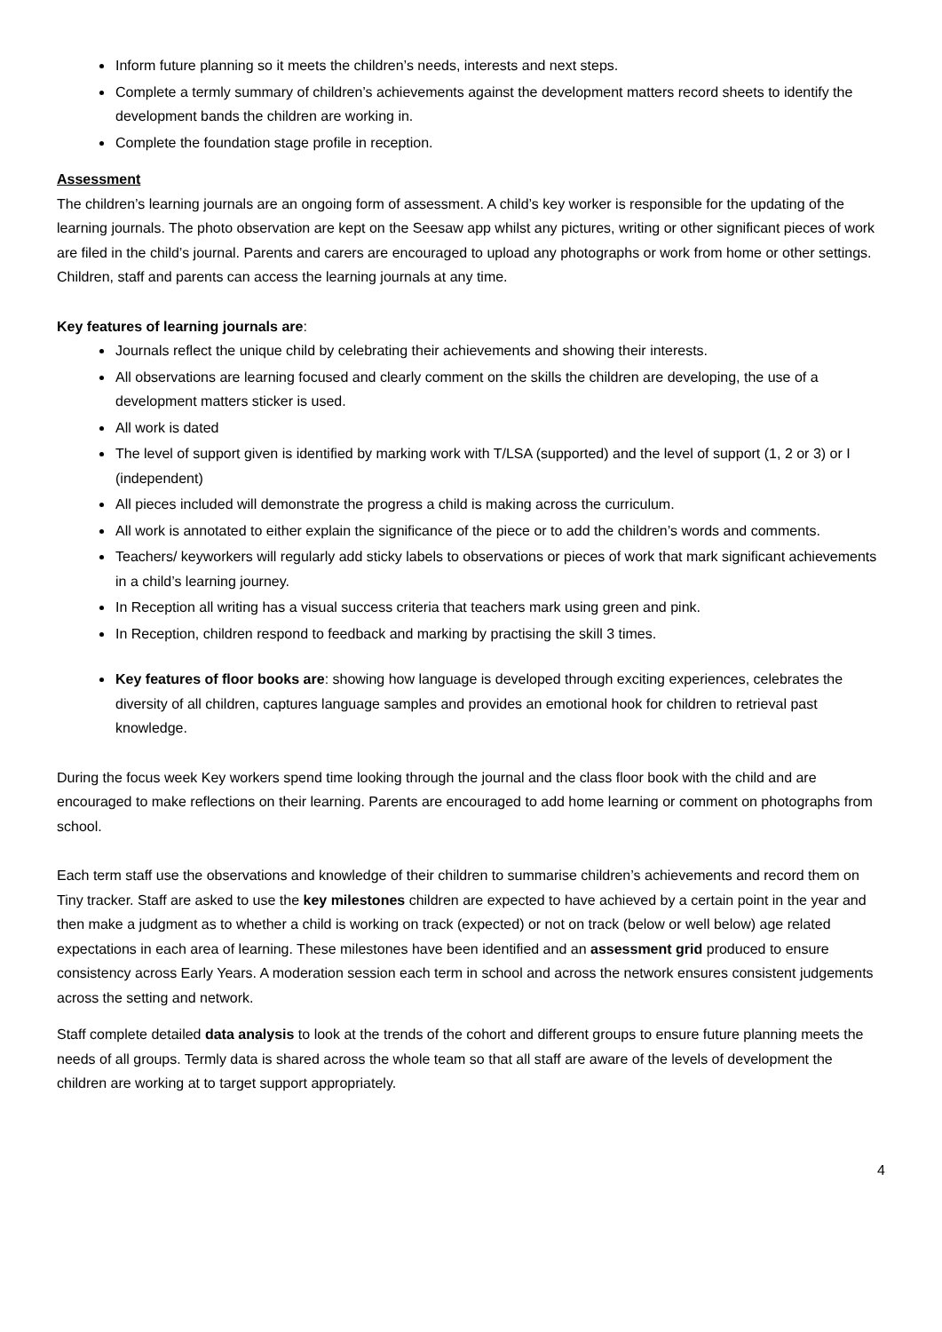Inform future planning so it meets the children’s needs, interests and next steps.
Complete a termly summary of children’s achievements against the development matters record sheets to identify the development bands the children are working in.
Complete the foundation stage profile in reception.
Assessment
The children’s learning journals are an ongoing form of assessment. A child’s key worker is responsible for the updating of the learning journals. The photo observation are kept on the Seesaw app whilst any pictures, writing or other significant pieces of work are filed in the child’s journal. Parents and carers are encouraged to upload any photographs or work from home or other settings. Children, staff and parents can access the learning journals at any time.
Key features of learning journals are:
Journals reflect the unique child by celebrating their achievements and showing their interests.
All observations are learning focused and clearly comment on the skills the children are developing, the use of a development matters sticker is used.
All work is dated
The level of support given is identified by marking work with T/LSA (supported) and the level of support (1, 2 or 3) or I (independent)
All pieces included will demonstrate the progress a child is making across the curriculum.
All work is annotated to either explain the significance of the piece or to add the children’s words and comments.
Teachers/ keyworkers will regularly add sticky labels to observations or pieces of work that mark significant achievements in a child’s learning journey.
In Reception all writing has a visual success criteria that teachers mark using green and pink.
In Reception, children respond to feedback and marking by practising the skill 3 times.
Key features of floor books are: showing how language is developed through exciting experiences, celebrates the diversity of all children, captures language samples and provides an emotional hook for children to retrieval past knowledge.
During the focus week Key workers spend time looking through the journal and the class floor book with the child and are encouraged to make reflections on their learning. Parents are encouraged to add home learning or comment on photographs from school.
Each term staff use the observations and knowledge of their children to summarise children’s achievements and record them on Tiny tracker. Staff are asked to use the key milestones children are expected to have achieved by a certain point in the year and then make a judgment as to whether a child is working on track (expected) or not on track (below or well below) age related expectations in each area of learning. These milestones have been identified and an assessment grid produced to ensure consistency across Early Years. A moderation session each term in school and across the network ensures consistent judgements across the setting and network.
Staff complete detailed data analysis to look at the trends of the cohort and different groups to ensure future planning meets the needs of all groups. Termly data is shared across the whole team so that all staff are aware of the levels of development the children are working at to target support appropriately.
4